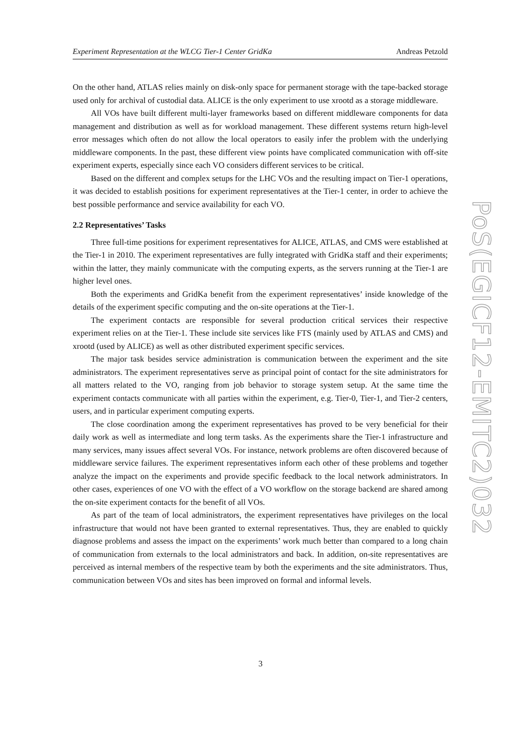Experiment Representation at the WLCG Tier-1 Center GridKa Andreas Petzold
On the other hand, ATLAS relies mainly on disk-only space for permanent storage with the tape-backed storage used only for archival of custodial data. ALICE is the only experiment to use xrootd as a storage middleware.
All VOs have built different multi-layer frameworks based on different middleware components for data management and distribution as well as for workload management. These different systems return high-level error messages which often do not allow the local operators to easily infer the problem with the underlying middleware components. In the past, these different view points have complicated communication with off-site experiment experts, especially since each VO considers different services to be critical.
Based on the different and complex setups for the LHC VOs and the resulting impact on Tier-1 operations, it was decided to establish positions for experiment representatives at the Tier-1 center, in order to achieve the best possible performance and service availability for each VO.
2.2 Representatives’ Tasks
Three full-time positions for experiment representatives for ALICE, ATLAS, and CMS were established at the Tier-1 in 2010. The experiment representatives are fully integrated with GridKa staff and their experiments; within the latter, they mainly communicate with the computing experts, as the servers running at the Tier-1 are higher level ones.
Both the experiments and GridKa benefit from the experiment representatives’ inside knowledge of the details of the experiment specific computing and the on-site operations at the Tier-1.
The experiment contacts are responsible for several production critical services their respective experiment relies on at the Tier-1. These include site services like FTS (mainly used by ATLAS and CMS) and xrootd (used by ALICE) as well as other distributed experiment specific services.
The major task besides service administration is communication between the experiment and the site administrators. The experiment representatives serve as principal point of contact for the site administrators for all matters related to the VO, ranging from job behavior to storage system setup. At the same time the experiment contacts communicate with all parties within the experiment, e.g. Tier-0, Tier-1, and Tier-2 centers, users, and in particular experiment computing experts.
The close coordination among the experiment representatives has proved to be very beneficial for their daily work as well as intermediate and long term tasks. As the experiments share the Tier-1 infrastructure and many services, many issues affect several VOs. For instance, network problems are often discovered because of middleware service failures. The experiment representatives inform each other of these problems and together analyze the impact on the experiments and provide specific feedback to the local network administrators. In other cases, experiences of one VO with the effect of a VO workflow on the storage backend are shared among the on-site experiment contacts for the benefit of all VOs.
As part of the team of local administrators, the experiment representatives have privileges on the local infrastructure that would not have been granted to external representatives. Thus, they are enabled to quickly diagnose problems and assess the impact on the experiments’ work much better than compared to a long chain of communication from externals to the local administrators and back. In addition, on-site representatives are perceived as internal members of the respective team by both the experiments and the site administrators. Thus, communication between VOs and sites has been improved on formal and informal levels.
3
PoS(EGICF12-EMITC2)032